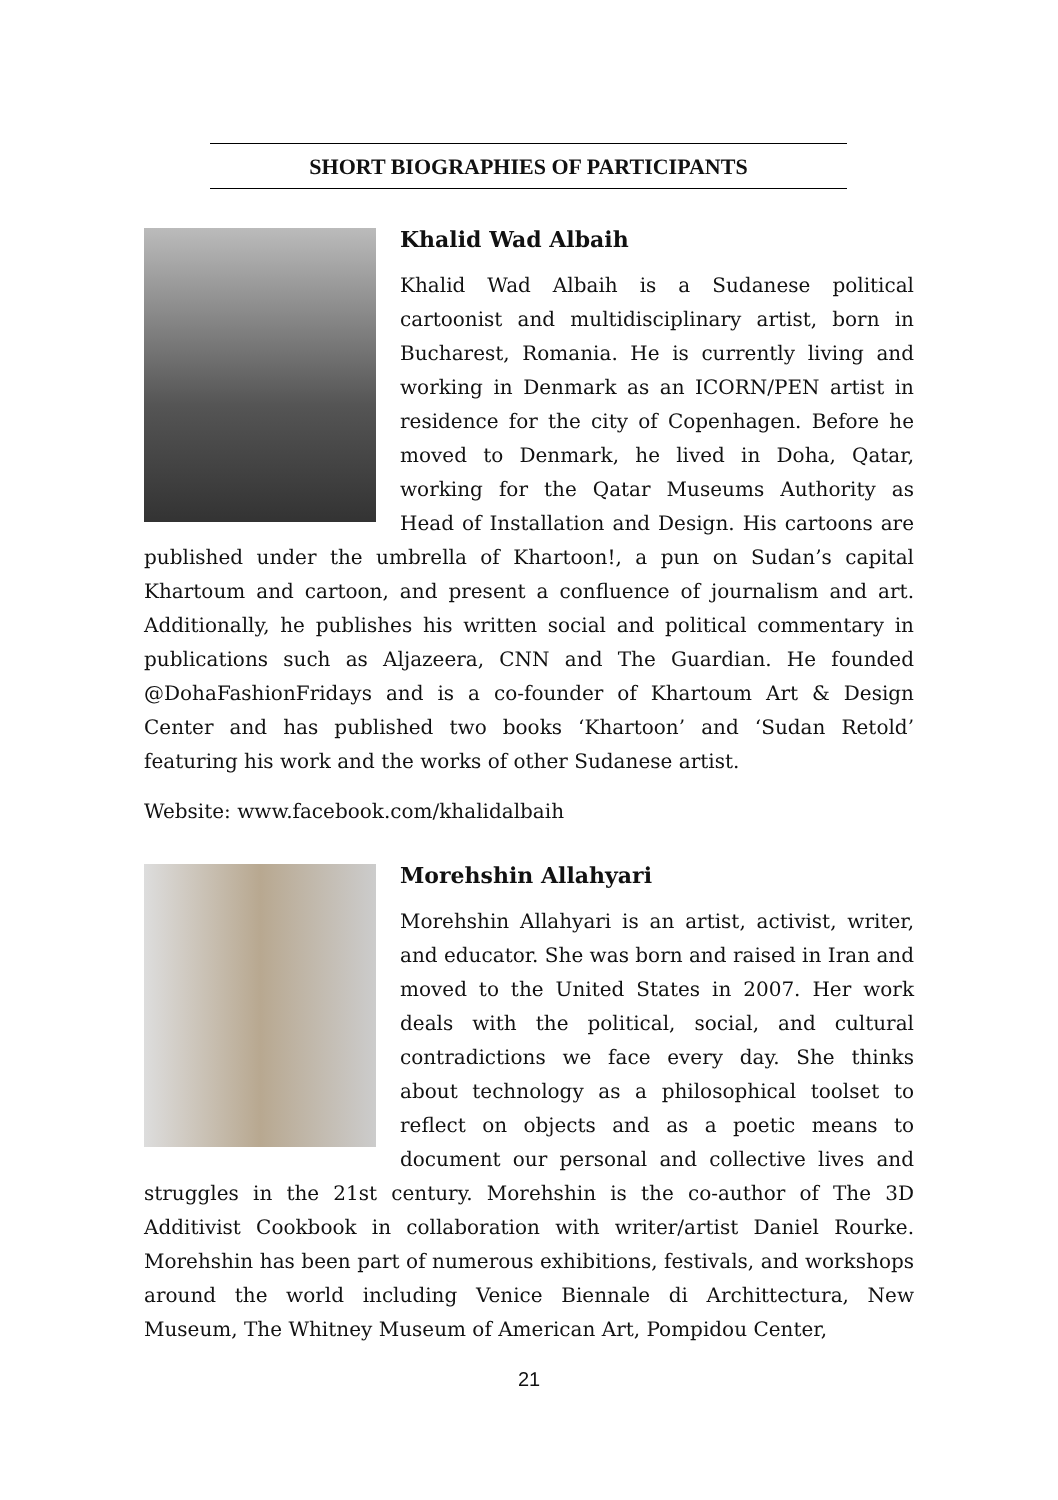SHORT BIOGRAPHIES OF PARTICIPANTS
Khalid Wad Albaih
Khalid Wad Albaih is a Sudanese political cartoonist and multidisciplinary artist, born in Bucharest, Romania. He is currently living and working in Denmark as an ICORN/PEN artist in residence for the city of Copenhagen. Before he moved to Denmark, he lived in Doha, Qatar, working for the Qatar Museums Authority as Head of Installation and Design. His cartoons are published under the umbrella of Khartoon!, a pun on Sudan’s capital Khartoum and cartoon, and present a confluence of journalism and art. Additionally, he publishes his written social and political commentary in publications such as Aljazeera, CNN and The Guardian. He founded @DohaFashionFridays and is a co-founder of Khartoum Art & Design Center and has published two books ‘Khartoon’ and ‘Sudan Retold’ featuring his work and the works of other Sudanese artist.
Website: www.facebook.com/khalidalbaih
Morehshin Allahyari
Morehshin Allahyari is an artist, activist, writer, and educator. She was born and raised in Iran and moved to the United States in 2007. Her work deals with the political, social, and cultural contradictions we face every day. She thinks about technology as a philosophical toolset to reflect on objects and as a poetic means to document our personal and collective lives and struggles in the 21st century. Morehshin is the co-author of The 3D Additivist Cookbook in collaboration with writer/artist Daniel Rourke. Morehshin has been part of numerous exhibitions, festivals, and workshops around the world including Venice Biennale di Archittectura, New Museum, The Whitney Museum of American Art, Pompidou Center,
21